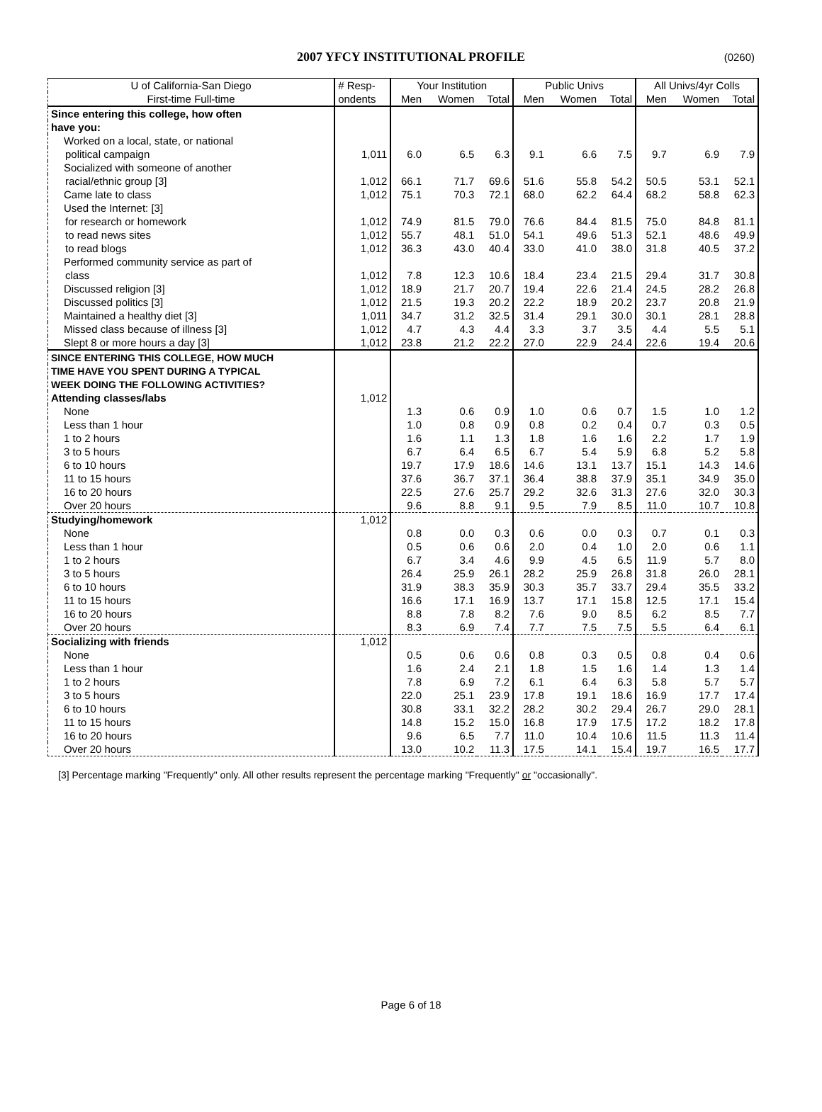2007 YFCY INSTITUTIONAL PROFILE (0260)
| U of California-San Diego | # Resp- | Your Institution | | | Public Univs | | | All Univs/4yr Colls | | |
| --- | --- | --- | --- | --- | --- | --- | --- | --- | --- | --- |
| First-time Full-time | ondents | Men | Women | Total | Men | Women | Total | Men | Women | Total |
| Since entering this college, how often | | | | | | | | | | |
| have you: | | | | | | | | | | |
| Worked on a local, state, or national | | | | | | | | | | |
| political campaign | 1,011 | 6.0 | 6.5 | 6.3 | 9.1 | 6.6 | 7.5 | 9.7 | 6.9 | 7.9 |
| Socialized with someone of another | | | | | | | | | | |
| racial/ethnic group [3] | 1,012 | 66.1 | 71.7 | 69.6 | 51.6 | 55.8 | 54.2 | 50.5 | 53.1 | 52.1 |
| Came late to class | 1,012 | 75.1 | 70.3 | 72.1 | 68.0 | 62.2 | 64.4 | 68.2 | 58.8 | 62.3 |
| Used the Internet: [3] | | | | | | | | | | |
| for research or homework | 1,012 | 74.9 | 81.5 | 79.0 | 76.6 | 84.4 | 81.5 | 75.0 | 84.8 | 81.1 |
| to read news sites | 1,012 | 55.7 | 48.1 | 51.0 | 54.1 | 49.6 | 51.3 | 52.1 | 48.6 | 49.9 |
| to read blogs | 1,012 | 36.3 | 43.0 | 40.4 | 33.0 | 41.0 | 38.0 | 31.8 | 40.5 | 37.2 |
| Performed community service as part of | | | | | | | | | | |
| class | 1,012 | 7.8 | 12.3 | 10.6 | 18.4 | 23.4 | 21.5 | 29.4 | 31.7 | 30.8 |
| Discussed religion [3] | 1,012 | 18.9 | 21.7 | 20.7 | 19.4 | 22.6 | 21.4 | 24.5 | 28.2 | 26.8 |
| Discussed politics [3] | 1,012 | 21.5 | 19.3 | 20.2 | 22.2 | 18.9 | 20.2 | 23.7 | 20.8 | 21.9 |
| Maintained a healthy diet [3] | 1,011 | 34.7 | 31.2 | 32.5 | 31.4 | 29.1 | 30.0 | 30.1 | 28.1 | 28.8 |
| Missed class because of illness [3] | 1,012 | 4.7 | 4.3 | 4.4 | 3.3 | 3.7 | 3.5 | 4.4 | 5.5 | 5.1 |
| Slept 8 or more hours a day [3] | 1,012 | 23.8 | 21.2 | 22.2 | 27.0 | 22.9 | 24.4 | 22.6 | 19.4 | 20.6 |
| SINCE ENTERING THIS COLLEGE, HOW MUCH | | | | | | | | | | |
| TIME HAVE YOU SPENT DURING A TYPICAL | | | | | | | | | | |
| WEEK DOING THE FOLLOWING ACTIVITIES? | | | | | | | | | | |
| Attending classes/labs | 1,012 | | | | | | | | | |
| None | | 1.3 | 0.6 | 0.9 | 1.0 | 0.6 | 0.7 | 1.5 | 1.0 | 1.2 |
| Less than 1 hour | | 1.0 | 0.8 | 0.9 | 0.8 | 0.2 | 0.4 | 0.7 | 0.3 | 0.5 |
| 1 to 2 hours | | 1.6 | 1.1 | 1.3 | 1.8 | 1.6 | 1.6 | 2.2 | 1.7 | 1.9 |
| 3 to 5 hours | | 6.7 | 6.4 | 6.5 | 6.7 | 5.4 | 5.9 | 6.8 | 5.2 | 5.8 |
| 6 to 10 hours | | 19.7 | 17.9 | 18.6 | 14.6 | 13.1 | 13.7 | 15.1 | 14.3 | 14.6 |
| 11 to 15 hours | | 37.6 | 36.7 | 37.1 | 36.4 | 38.8 | 37.9 | 35.1 | 34.9 | 35.0 |
| 16 to 20 hours | | 22.5 | 27.6 | 25.7 | 29.2 | 32.6 | 31.3 | 27.6 | 32.0 | 30.3 |
| Over 20 hours | | 9.6 | 8.8 | 9.1 | 9.5 | 7.9 | 8.5 | 11.0 | 10.7 | 10.8 |
| Studying/homework | 1,012 | | | | | | | | | |
| None | | 0.8 | 0.0 | 0.3 | 0.6 | 0.0 | 0.3 | 0.7 | 0.1 | 0.3 |
| Less than 1 hour | | 0.5 | 0.6 | 0.6 | 2.0 | 0.4 | 1.0 | 2.0 | 0.6 | 1.1 |
| 1 to 2 hours | | 6.7 | 3.4 | 4.6 | 9.9 | 4.5 | 6.5 | 11.9 | 5.7 | 8.0 |
| 3 to 5 hours | | 26.4 | 25.9 | 26.1 | 28.2 | 25.9 | 26.8 | 31.8 | 26.0 | 28.1 |
| 6 to 10 hours | | 31.9 | 38.3 | 35.9 | 30.3 | 35.7 | 33.7 | 29.4 | 35.5 | 33.2 |
| 11 to 15 hours | | 16.6 | 17.1 | 16.9 | 13.7 | 17.1 | 15.8 | 12.5 | 17.1 | 15.4 |
| 16 to 20 hours | | 8.8 | 7.8 | 8.2 | 7.6 | 9.0 | 8.5 | 6.2 | 8.5 | 7.7 |
| Over 20 hours | | 8.3 | 6.9 | 7.4 | 7.7 | 7.5 | 7.5 | 5.5 | 6.4 | 6.1 |
| Socializing with friends | 1,012 | | | | | | | | | |
| None | | 0.5 | 0.6 | 0.6 | 0.8 | 0.3 | 0.5 | 0.8 | 0.4 | 0.6 |
| Less than 1 hour | | 1.6 | 2.4 | 2.1 | 1.8 | 1.5 | 1.6 | 1.4 | 1.3 | 1.4 |
| 1 to 2 hours | | 7.8 | 6.9 | 7.2 | 6.1 | 6.4 | 6.3 | 5.8 | 5.7 | 5.7 |
| 3 to 5 hours | | 22.0 | 25.1 | 23.9 | 17.8 | 19.1 | 18.6 | 16.9 | 17.7 | 17.4 |
| 6 to 10 hours | | 30.8 | 33.1 | 32.2 | 28.2 | 30.2 | 29.4 | 26.7 | 29.0 | 28.1 |
| 11 to 15 hours | | 14.8 | 15.2 | 15.0 | 16.8 | 17.9 | 17.5 | 17.2 | 18.2 | 17.8 |
| 16 to 20 hours | | 9.6 | 6.5 | 7.7 | 11.0 | 10.4 | 10.6 | 11.5 | 11.3 | 11.4 |
| Over 20 hours | | 13.0 | 10.2 | 11.3 | 17.5 | 14.1 | 15.4 | 19.7 | 16.5 | 17.7 |
[3] Percentage marking "Frequently" only. All other results represent the percentage marking "Frequently" or "occasionally".
Page 6 of 18